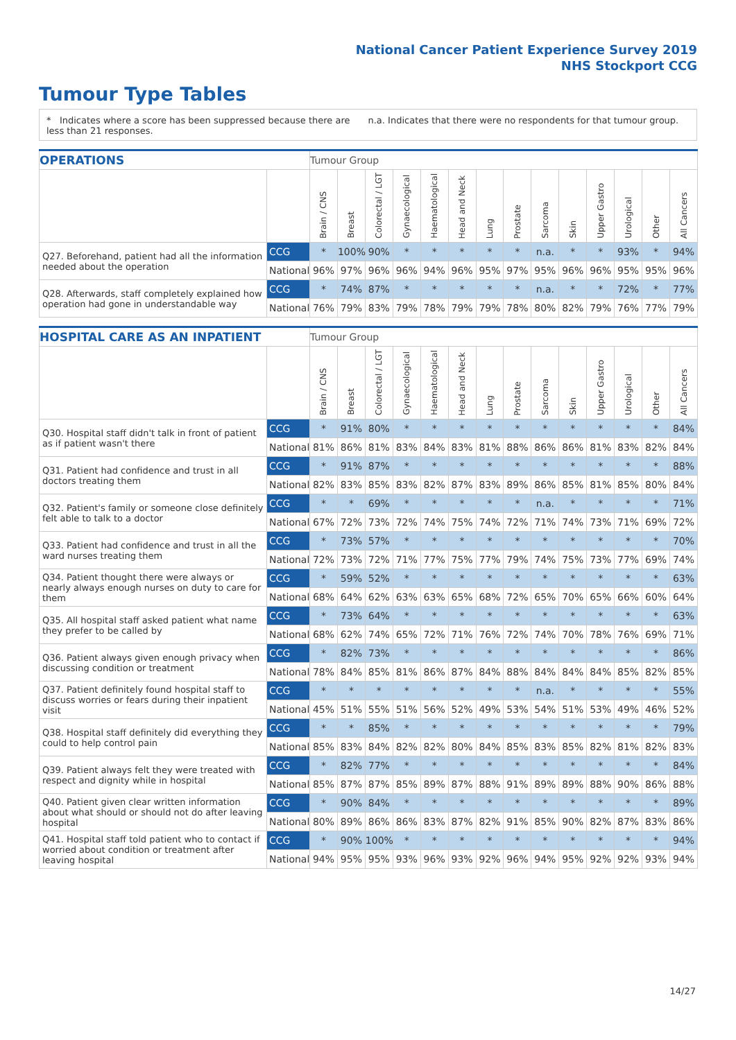National Cancer Patient Experience Survey 2019
NHS Stockport CCG
Tumour Type Tables
* Indicates where a score has been suppressed because there are less than 21 responses.
n.a. Indicates that there were no respondents for that tumour group.
| OPERATIONS | | Tumour Group | | | | | | | | | | | | | |
| --- | --- | --- | --- | --- | --- | --- | --- | --- | --- | --- | --- | --- | --- | --- | --- |
| | | Brain / CNS | Breast | Colorectal / LGT | Gynaecological | Haematological | Head and Neck | Lung | Prostate | Sarcoma | Skin | Upper Gastro | Urological | Other | All Cancers |
| Q27. Beforehand, patient had all the information needed about the operation | CCG | * | 100% | 90% | * | * | * | * | * | n.a. | * | * | 93% | * | 94% |
| | National | 96% | 97% | 96% | 96% | 94% | 96% | 95% | 97% | 95% | 96% | 96% | 95% | 95% | 96% |
| Q28. Afterwards, staff completely explained how operation had gone in understandable way | CCG | * | 74% | 87% | * | * | * | * | * | n.a. | * | * | 72% | * | 77% |
| | National | 76% | 79% | 83% | 79% | 78% | 79% | 79% | 78% | 80% | 82% | 79% | 76% | 77% | 79% |
| HOSPITAL CARE AS AN INPATIENT | | Tumour Group | | | | | | | | | | | | | |
| --- | --- | --- | --- | --- | --- | --- | --- | --- | --- | --- | --- | --- | --- | --- | --- |
| | | Brain / CNS | Breast | Colorectal / LGT | Gynaecological | Haematological | Head and Neck | Lung | Prostate | Sarcoma | Skin | Upper Gastro | Urological | Other | All Cancers |
| Q30. Hospital staff didn't talk in front of patient as if patient wasn't there | CCG | * | 91% | 80% | * | * | * | * | * | * | * | * | * | * | 84% |
| | National | 81% | 86% | 81% | 83% | 84% | 83% | 81% | 88% | 86% | 86% | 81% | 83% | 82% | 84% |
| Q31. Patient had confidence and trust in all doctors treating them | CCG | * | 91% | 87% | * | * | * | * | * | * | * | * | * | * | 88% |
| | National | 82% | 83% | 85% | 83% | 82% | 87% | 83% | 89% | 86% | 85% | 81% | 85% | 80% | 84% |
| Q32. Patient's family or someone close definitely felt able to talk to a doctor | CCG | * | * | 69% | * | * | * | * | * | n.a. | * | * | * | * | 71% |
| | National | 67% | 72% | 73% | 72% | 74% | 75% | 74% | 72% | 71% | 74% | 73% | 71% | 69% | 72% |
| Q33. Patient had confidence and trust in all the ward nurses treating them | CCG | * | 73% | 57% | * | * | * | * | * | * | * | * | * | * | 70% |
| | National | 72% | 73% | 72% | 71% | 77% | 75% | 77% | 79% | 74% | 75% | 73% | 77% | 69% | 74% |
| Q34. Patient thought there were always or nearly always enough nurses on duty to care for them | CCG | * | 59% | 52% | * | * | * | * | * | * | * | * | * | * | 63% |
| | National | 68% | 64% | 62% | 63% | 63% | 65% | 68% | 72% | 65% | 70% | 65% | 66% | 60% | 64% |
| Q35. All hospital staff asked patient what name they prefer to be called by | CCG | * | 73% | 64% | * | * | * | * | * | * | * | * | * | * | 63% |
| | National | 68% | 62% | 74% | 65% | 72% | 71% | 76% | 72% | 74% | 70% | 78% | 76% | 69% | 71% |
| Q36. Patient always given enough privacy when discussing condition or treatment | CCG | * | 82% | 73% | * | * | * | * | * | * | * | * | * | * | 86% |
| | National | 78% | 84% | 85% | 81% | 86% | 87% | 84% | 88% | 84% | 84% | 84% | 85% | 82% | 85% |
| Q37. Patient definitely found hospital staff to discuss worries or fears during their inpatient visit | CCG | * | * | * | * | * | * | * | * | n.a. | * | * | * | * | 55% |
| | National | 45% | 51% | 55% | 51% | 56% | 52% | 49% | 53% | 54% | 51% | 53% | 49% | 46% | 52% |
| Q38. Hospital staff definitely did everything they could to help control pain | CCG | * | * | 85% | * | * | * | * | * | * | * | * | * | * | 79% |
| | National | 85% | 83% | 84% | 82% | 82% | 80% | 84% | 85% | 83% | 85% | 82% | 81% | 82% | 83% |
| Q39. Patient always felt they were treated with respect and dignity while in hospital | CCG | * | 82% | 77% | * | * | * | * | * | * | * | * | * | * | 84% |
| | National | 85% | 87% | 87% | 85% | 89% | 87% | 88% | 91% | 89% | 89% | 88% | 90% | 86% | 88% |
| Q40. Patient given clear written information about what should or should not do after leaving hospital | CCG | * | 90% | 84% | * | * | * | * | * | * | * | * | * | * | 89% |
| | National | 80% | 89% | 86% | 86% | 83% | 87% | 82% | 91% | 85% | 90% | 82% | 87% | 83% | 86% |
| Q41. Hospital staff told patient who to contact if worried about condition or treatment after leaving hospital | CCG | * | 90% | 100% | * | * | * | * | * | * | * | * | * | * | 94% |
| | National | 94% | 95% | 95% | 93% | 96% | 93% | 92% | 96% | 94% | 95% | 92% | 92% | 93% | 94% |
14/27